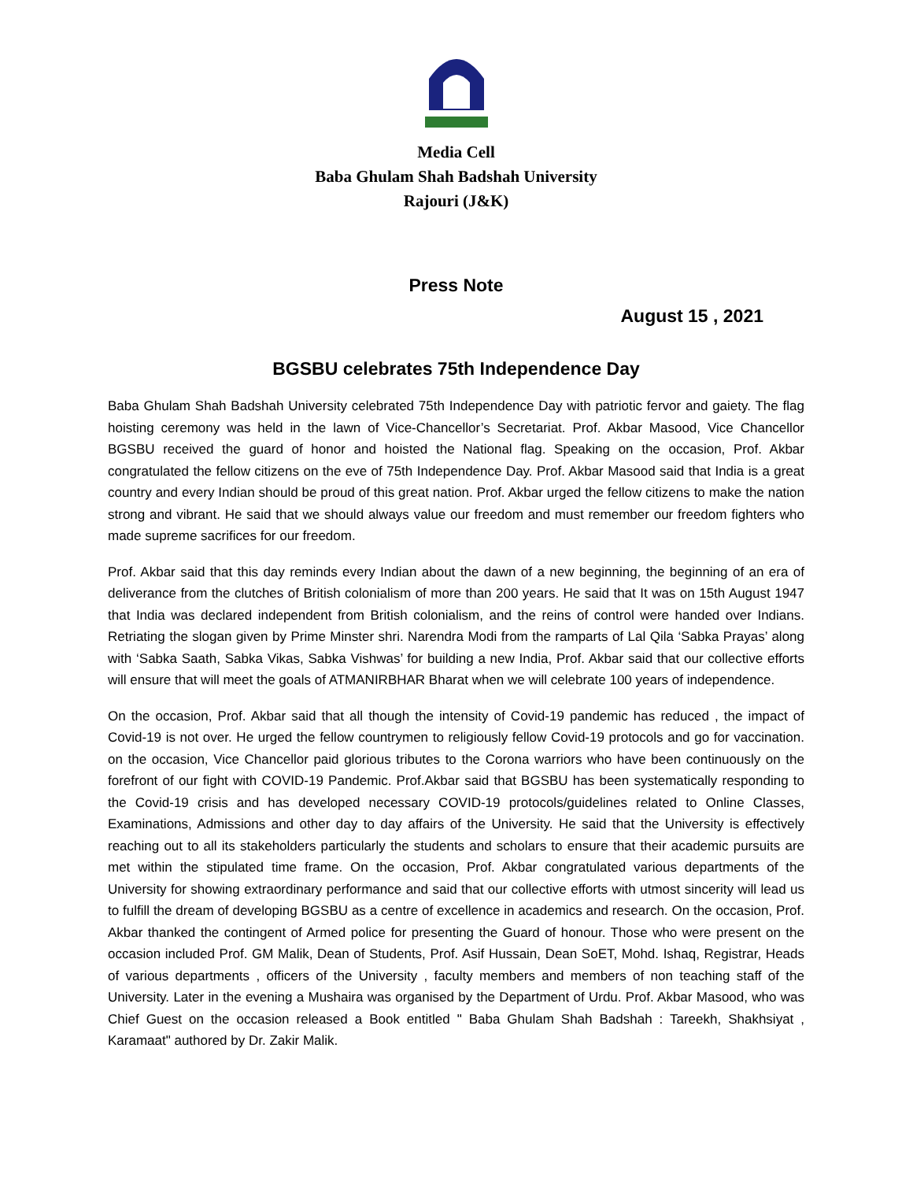Media Cell
Baba Ghulam Shah Badshah University
Rajouri (J&K)
Press Note
August 15 , 2021
BGSBU celebrates 75th Independence Day
Baba Ghulam Shah Badshah University celebrated 75th Independence Day with patriotic fervor and gaiety. The flag hoisting ceremony was held in the lawn of Vice-Chancellor’s Secretariat. Prof. Akbar Masood, Vice Chancellor BGSBU received the guard of honor and hoisted the National flag. Speaking on the occasion, Prof. Akbar congratulated the fellow citizens on the eve of 75th Independence Day. Prof. Akbar Masood said that India is a great country and every Indian should be proud of this great nation. Prof. Akbar urged the fellow citizens to make the nation strong and vibrant. He said that we should always value our freedom and must remember our freedom fighters who made supreme sacrifices for our freedom.
Prof. Akbar said that this day reminds every Indian about the dawn of a new beginning, the beginning of an era of deliverance from the clutches of British colonialism of more than 200 years. He said that It was on 15th August 1947 that India was declared independent from British colonialism, and the reins of control were handed over Indians. Retriating the slogan given by Prime Minster shri. Narendra Modi from the ramparts of Lal Qila ‘Sabka Prayas’ along with ‘Sabka Saath, Sabka Vikas, Sabka Vishwas’ for building a new India, Prof. Akbar said that our collective efforts will ensure that will meet the goals of ATMANIRBHAR Bharat when we will celebrate 100 years of independence.
On the occasion, Prof. Akbar said that all though the intensity of Covid-19 pandemic has reduced , the impact of Covid-19 is not over. He urged the fellow countrymen to religiously fellow Covid-19 protocols and go for vaccination. on the occasion, Vice Chancellor paid glorious tributes to the Corona warriors who have been continuously on the forefront of our fight with COVID-19 Pandemic. Prof.Akbar said that BGSBU has been systematically responding to the Covid-19 crisis and has developed necessary COVID-19 protocols/guidelines related to Online Classes, Examinations, Admissions and other day to day affairs of the University. He said that the University is effectively reaching out to all its stakeholders particularly the students and scholars to ensure that their academic pursuits are met within the stipulated time frame. On the occasion, Prof. Akbar congratulated various departments of the University for showing extraordinary performance and said that our collective efforts with utmost sincerity will lead us to fulfill the dream of developing BGSBU as a centre of excellence in academics and research. On the occasion, Prof. Akbar thanked the contingent of Armed police for presenting the Guard of honour. Those who were present on the occasion included Prof. GM Malik, Dean of Students, Prof. Asif Hussain, Dean SoET, Mohd. Ishaq, Registrar, Heads of various departments , officers of the University , faculty members and members of non teaching staff of the University. Later in the evening a Mushaira was organised by the Department of Urdu. Prof. Akbar Masood, who was Chief Guest on the occasion released a Book entitled " Baba Ghulam Shah Badshah : Tareekh, Shakhsiyat , Karamaat" authored by Dr. Zakir Malik.